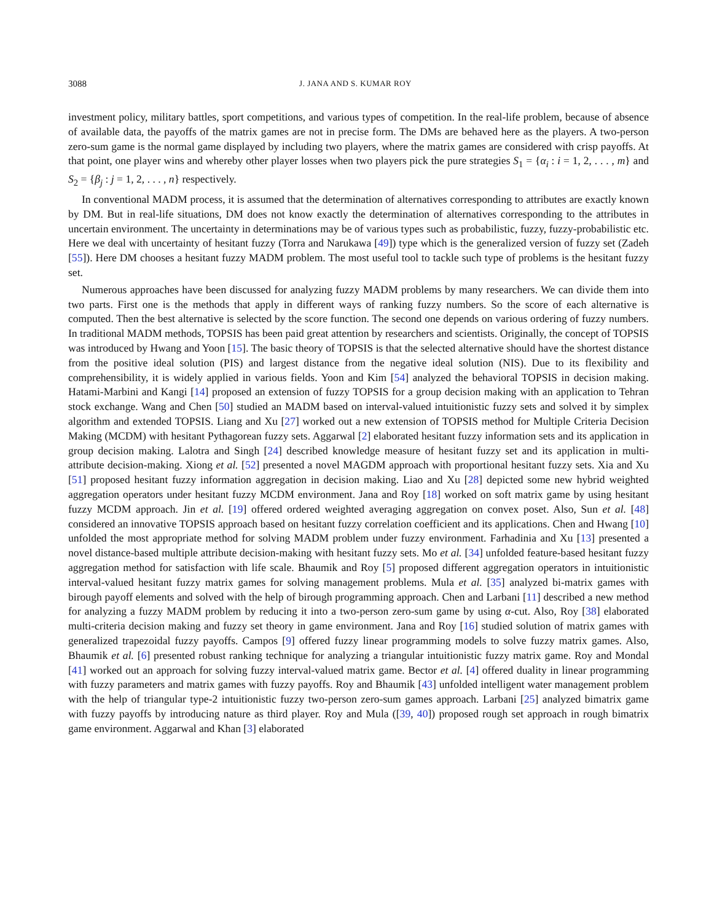3088 J. JANA AND S. KUMAR ROY
investment policy, military battles, sport competitions, and various types of competition. In the real-life problem, because of absence of available data, the payoffs of the matrix games are not in precise form. The DMs are behaved here as the players. A two-person zero-sum game is the normal game displayed by including two players, where the matrix games are considered with crisp payoffs. At that point, one player wins and whereby other player losses when two players pick the pure strategies S<sub>1</sub> = {α<sub>i</sub> : i = 1, 2, . . . , m} and S<sub>2</sub> = {β<sub>j</sub> : j = 1, 2, . . . , n} respectively.
In conventional MADM process, it is assumed that the determination of alternatives corresponding to attributes are exactly known by DM. But in real-life situations, DM does not know exactly the determination of alternatives corresponding to the attributes in uncertain environment. The uncertainty in determinations may be of various types such as probabilistic, fuzzy, fuzzy-probabilistic etc. Here we deal with uncertainty of hesitant fuzzy (Torra and Narukawa [49]) type which is the generalized version of fuzzy set (Zadeh [55]). Here DM chooses a hesitant fuzzy MADM problem. The most useful tool to tackle such type of problems is the hesitant fuzzy set.
Numerous approaches have been discussed for analyzing fuzzy MADM problems by many researchers. We can divide them into two parts. First one is the methods that apply in different ways of ranking fuzzy numbers. So the score of each alternative is computed. Then the best alternative is selected by the score function. The second one depends on various ordering of fuzzy numbers. In traditional MADM methods, TOPSIS has been paid great attention by researchers and scientists. Originally, the concept of TOPSIS was introduced by Hwang and Yoon [15]. The basic theory of TOPSIS is that the selected alternative should have the shortest distance from the positive ideal solution (PIS) and largest distance from the negative ideal solution (NIS). Due to its flexibility and comprehensibility, it is widely applied in various fields. Yoon and Kim [54] analyzed the behavioral TOPSIS in decision making. Hatami-Marbini and Kangi [14] proposed an extension of fuzzy TOPSIS for a group decision making with an application to Tehran stock exchange. Wang and Chen [50] studied an MADM based on interval-valued intuitionistic fuzzy sets and solved it by simplex algorithm and extended TOPSIS. Liang and Xu [27] worked out a new extension of TOPSIS method for Multiple Criteria Decision Making (MCDM) with hesitant Pythagorean fuzzy sets. Aggarwal [2] elaborated hesitant fuzzy information sets and its application in group decision making. Lalotra and Singh [24] described knowledge measure of hesitant fuzzy set and its application in multi-attribute decision-making. Xiong et al. [52] presented a novel MAGDM approach with proportional hesitant fuzzy sets. Xia and Xu [51] proposed hesitant fuzzy information aggregation in decision making. Liao and Xu [28] depicted some new hybrid weighted aggregation operators under hesitant fuzzy MCDM environment. Jana and Roy [18] worked on soft matrix game by using hesitant fuzzy MCDM approach. Jin et al. [19] offered ordered weighted averaging aggregation on convex poset. Also, Sun et al. [48] considered an innovative TOPSIS approach based on hesitant fuzzy correlation coefficient and its applications. Chen and Hwang [10] unfolded the most appropriate method for solving MADM problem under fuzzy environment. Farhadinia and Xu [13] presented a novel distance-based multiple attribute decision-making with hesitant fuzzy sets. Mo et al. [34] unfolded feature-based hesitant fuzzy aggregation method for satisfaction with life scale. Bhaumik and Roy [5] proposed different aggregation operators in intuitionistic interval-valued hesitant fuzzy matrix games for solving management problems. Mula et al. [35] analyzed bi-matrix games with birough payoff elements and solved with the help of birough programming approach. Chen and Larbani [11] described a new method for analyzing a fuzzy MADM problem by reducing it into a two-person zero-sum game by using α-cut. Also, Roy [38] elaborated multi-criteria decision making and fuzzy set theory in game environment. Jana and Roy [16] studied solution of matrix games with generalized trapezoidal fuzzy payoffs. Campos [9] offered fuzzy linear programming models to solve fuzzy matrix games. Also, Bhaumik et al. [6] presented robust ranking technique for analyzing a triangular intuitionistic fuzzy matrix game. Roy and Mondal [41] worked out an approach for solving fuzzy interval-valued matrix game. Bector et al. [4] offered duality in linear programming with fuzzy parameters and matrix games with fuzzy payoffs. Roy and Bhaumik [43] unfolded intelligent water management problem with the help of triangular type-2 intuitionistic fuzzy two-person zero-sum games approach. Larbani [25] analyzed bimatrix game with fuzzy payoffs by introducing nature as third player. Roy and Mula ([39, 40]) proposed rough set approach in rough bimatrix game environment. Aggarwal and Khan [3] elaborated